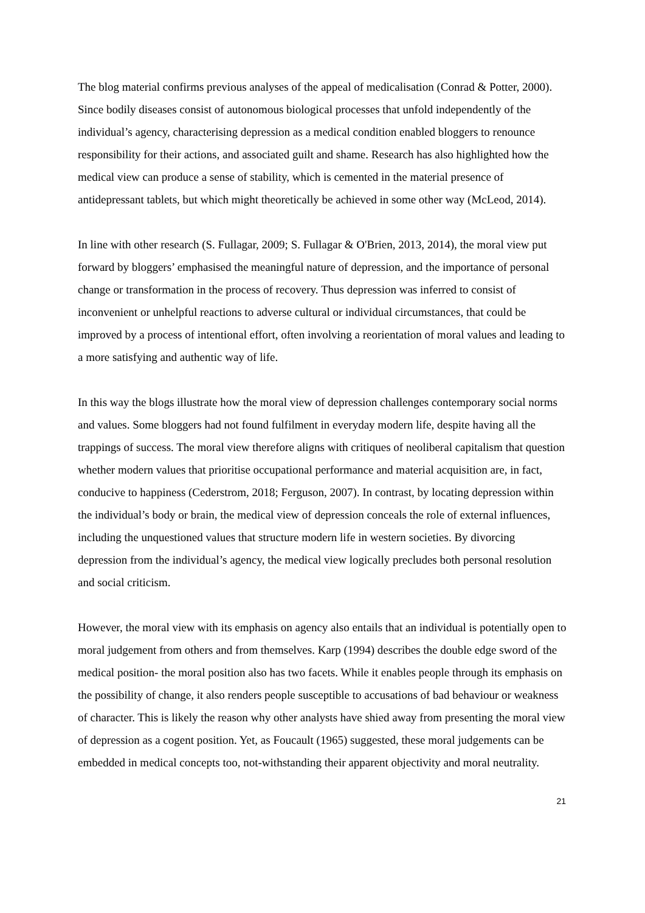The blog material confirms previous analyses of the appeal of medicalisation (Conrad & Potter, 2000). Since bodily diseases consist of autonomous biological processes that unfold independently of the individual’s agency, characterising depression as a medical condition enabled bloggers to renounce responsibility for their actions, and associated guilt and shame. Research has also highlighted how the medical view can produce a sense of stability, which is cemented in the material presence of antidepressant tablets, but which might theoretically be achieved in some other way (McLeod, 2014).
In line with other research (S. Fullagar, 2009; S. Fullagar & O'Brien, 2013, 2014), the moral view put forward by bloggers’ emphasised the meaningful nature of depression, and the importance of personal change or transformation in the process of recovery. Thus depression was inferred to consist of inconvenient or unhelpful reactions to adverse cultural or individual circumstances, that could be improved by a process of intentional effort, often involving a reorientation of moral values and leading to a more satisfying and authentic way of life.
In this way the blogs illustrate how the moral view of depression challenges contemporary social norms and values. Some bloggers had not found fulfilment in everyday modern life, despite having all the trappings of success. The moral view therefore aligns with critiques of neoliberal capitalism that question whether modern values that prioritise occupational performance and material acquisition are, in fact, conducive to happiness (Cederstrom, 2018; Ferguson, 2007). In contrast, by locating depression within the individual’s body or brain, the medical view of depression conceals the role of external influences, including the unquestioned values that structure modern life in western societies. By divorcing depression from the individual’s agency, the medical view logically precludes both personal resolution and social criticism.
However, the moral view with its emphasis on agency also entails that an individual is potentially open to moral judgement from others and from themselves. Karp (1994) describes the double edge sword of the medical position- the moral position also has two facets. While it enables people through its emphasis on the possibility of change, it also renders people susceptible to accusations of bad behaviour or weakness of character. This is likely the reason why other analysts have shied away from presenting the moral view of depression as a cogent position. Yet, as Foucault (1965) suggested, these moral judgements can be embedded in medical concepts too, not-withstanding their apparent objectivity and moral neutrality.
21